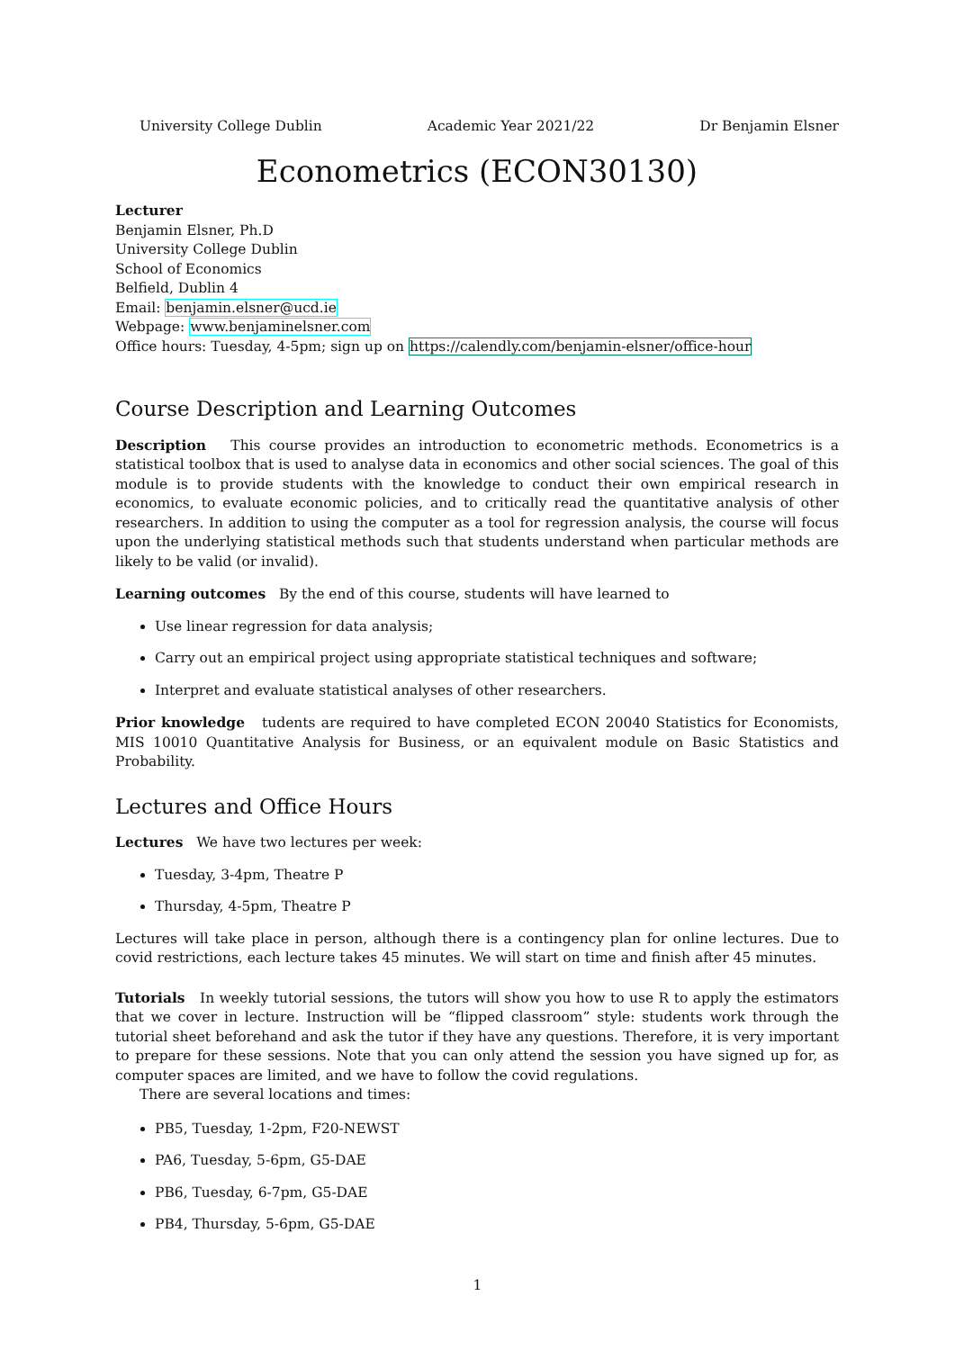University College Dublin Academic Year 2021/22 Dr Benjamin Elsner
Econometrics (ECON30130)
Lecturer
Benjamin Elsner, Ph.D
University College Dublin
School of Economics
Belfield, Dublin 4
Email: benjamin.elsner@ucd.ie
Webpage: www.benjaminelsner.com
Office hours: Tuesday, 4-5pm; sign up on https://calendly.com/benjamin-elsner/office-hour
Course Description and Learning Outcomes
Description This course provides an introduction to econometric methods. Econometrics is a statistical toolbox that is used to analyse data in economics and other social sciences. The goal of this module is to provide students with the knowledge to conduct their own empirical research in economics, to evaluate economic policies, and to critically read the quantitative analysis of other researchers. In addition to using the computer as a tool for regression analysis, the course will focus upon the underlying statistical methods such that students understand when particular methods are likely to be valid (or invalid).
Learning outcomes By the end of this course, students will have learned to
Use linear regression for data analysis;
Carry out an empirical project using appropriate statistical techniques and software;
Interpret and evaluate statistical analyses of other researchers.
Prior knowledge tudents are required to have completed ECON 20040 Statistics for Economists, MIS 10010 Quantitative Analysis for Business, or an equivalent module on Basic Statistics and Probability.
Lectures and Office Hours
Lectures We have two lectures per week:
Tuesday, 3-4pm, Theatre P
Thursday, 4-5pm, Theatre P
Lectures will take place in person, although there is a contingency plan for online lectures. Due to covid restrictions, each lecture takes 45 minutes. We will start on time and finish after 45 minutes.
Tutorials In weekly tutorial sessions, the tutors will show you how to use R to apply the estimators that we cover in lecture. Instruction will be “flipped classroom” style: students work through the tutorial sheet beforehand and ask the tutor if they have any questions. Therefore, it is very important to prepare for these sessions. Note that you can only attend the session you have signed up for, as computer spaces are limited, and we have to follow the covid regulations.
There are several locations and times:
PB5, Tuesday, 1-2pm, F20-NEWST
PA6, Tuesday, 5-6pm, G5-DAE
PB6, Tuesday, 6-7pm, G5-DAE
PB4, Thursday, 5-6pm, G5-DAE
1